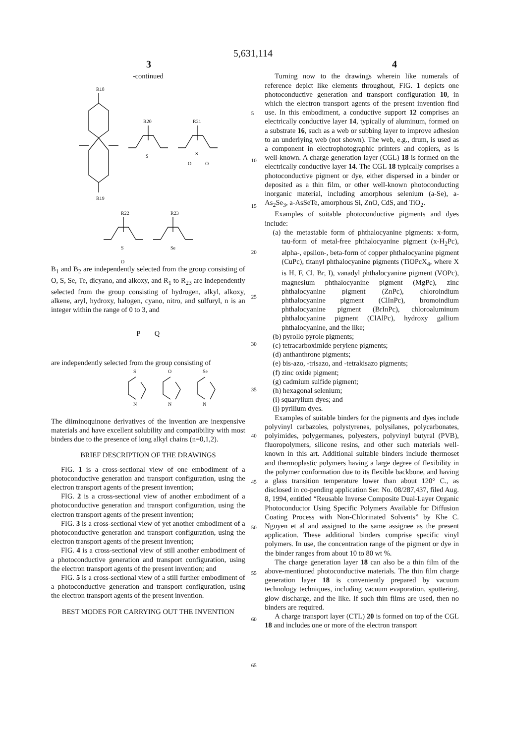5,631,114
3 4
-continued
R18
R19
R20
R21
S
S
O
O
R22
R23
S
Se
O
B<sub>1</sub> and B<sub>2</sub> are independently selected from the group consisting of O, S, Se, Te, dicyano, and alkoxy, and R<sub>1</sub> to R<sub>23</sub> are independently selected from the group consisting of hydrogen, alkyl, alkoxy, alkene, aryl, hydroxy, halogen, cyano, nitro, and sulfuryl, n is an integer within the range of 0 to 3, and
P Q
are independently selected from the group consisting of
S
O
Se
N
N
N
The diiminoquinone derivatives of the invention are inexpensive materials and have excellent solubility and compatibility with most binders due to the presence of long alkyl chains (n=0,1,2).
BRIEF DESCRIPTION OF THE DRAWINGS
FIG. 1 is a cross-sectional view of one embodiment of a photoconductive generation and transport configuration, using the electron transport agents of the present invention;
FIG. 2 is a cross-sectional view of another embodiment of a photoconductive generation and transport configuration, using the electron transport agents of the present invention;
FIG. 3 is a cross-sectional view of yet another embodiment of a photoconductive generation and transport configuration, using the electron transport agents of the present invention;
FIG. 4 is a cross-sectional view of still another embodiment of a photoconductive generation and transport configuration, using the electron transport agents of the present invention; and
FIG. 5 is a cross-sectional view of a still further embodiment of a photoconductive generation and transport configuration, using the electron transport agents of the present invention.
BEST MODES FOR CARRYING OUT THE INVENTION
5
10
15
20
25
30
35
40
45
50
55
60
65
Turning now to the drawings wherein like numerals of reference depict like elements throughout, FIG. 1 depicts one photoconductive generation and transport configuration 10, in which the electron transport agents of the present invention find use. In this embodiment, a conductive support 12 comprises an electrically conductive layer 14, typically of aluminum, formed on a substrate 16, such as a web or subbing layer to improve adhesion to an underlying web (not shown). The web, e.g., drum, is used as a component in electrophotographic printers and copiers, as is well-known. A charge generation layer (CGL) 18 is formed on the electrically conductive layer 14. The CGL 18 typically comprises a photoconductive pigment or dye, either dispersed in a binder or deposited as a thin film, or other well-known photoconducting inorganic material, including amorphous selenium (a-Se), a-As<sub>2</sub>Se<sub>3</sub>, a-AsSeTe, amorphous Si, ZnO, CdS, and TiO<sub>2</sub>.
Examples of suitable photoconductive pigments and dyes include:
(a) the metastable form of phthalocyanine pigments: x-form, tau-form of metal-free phthalocyanine pigment (x-H<sub>2</sub>Pc), alpha-, epsilon-, beta-form of copper phthalocyanine pigment (CuPc), titanyl phthalocyanine pigments (TiOPcX<sub>4</sub>, where X is H, F, Cl, Br, I), vanadyl phthalocyanine pigment (VOPc), magnesium phthalocyanine pigment (MgPc), zinc phthalocyanine pigment (ZnPc), chloroindium phthalocyanine pigment (ClInPc), bromoindium phthalocyanine pigment (BrInPc), chloroaluminum phthalocyanine pigment (ClAlPc), hydroxy gallium phthalocyanine, and the like;
(b) pyrollo pyrole pigments;
(c) tetracarboximide perylene pigments;
(d) anthanthrone pigments;
(e) bis-azo, -trisazo, and -tetrakisazo pigments;
(f) zinc oxide pigment;
(g) cadmium sulfide pigment;
(h) hexagonal selenium;
(i) squarylium dyes; and
(j) pyrilium dyes.
Examples of suitable binders for the pigments and dyes include polyvinyl carbazoles, polystyrenes, polysilanes, polycarbonates, polyimides, polygermanes, polyesters, polyvinyl butyral (PVB), fluoropolymers, silicone resins, and other such materials well-known in this art. Additional suitable binders include thermoset and thermoplastic polymers having a large degree of flexibility in the polymer conformation due to its flexible backbone, and having a glass transition temperature lower than about 120° C., as disclosed in co-pending application Ser. No. 08/287,437, filed Aug. 8, 1994, entitled “Reusable Inverse Composite Dual-Layer Organic Photoconductor Using Specific Polymers Available for Diffusion Coating Process with Non-Chlorinated Solvents” by Khe C. Nguyen et al and assigned to the same assignee as the present application. These additional binders comprise specific vinyl polymers. In use, the concentration range of the pigment or dye in the binder ranges from about 10 to 80 wt %.
The charge generation layer 18 can also be a thin film of the above-mentioned photoconductive materials. The thin film charge generation layer 18 is conveniently prepared by vacuum technology techniques, including vacuum evaporation, sputtering, glow discharge, and the like. If such thin films are used, then no binders are required.
A charge transport layer (CTL) 20 is formed on top of the CGL 18 and includes one or more of the electron transport